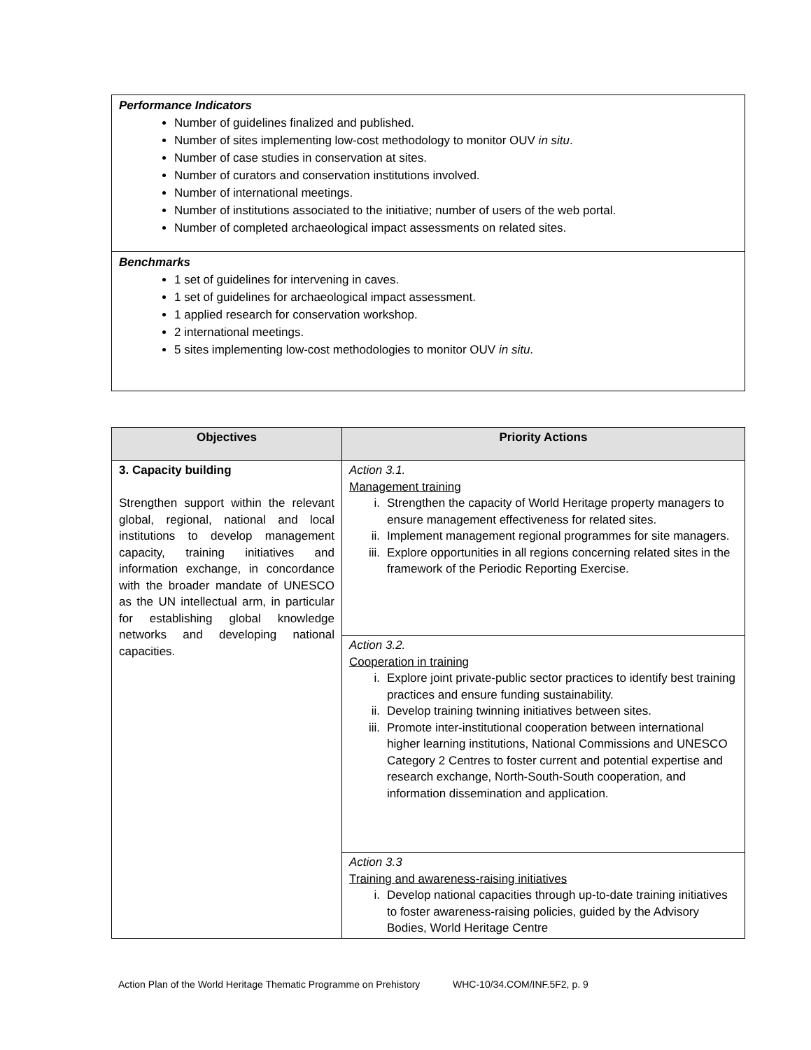Performance Indicators
Number of guidelines finalized and published.
Number of sites implementing low-cost methodology to monitor OUV in situ.
Number of case studies in conservation at sites.
Number of curators and conservation institutions involved.
Number of international meetings.
Number of institutions associated to the initiative; number of users of the web portal.
Number of completed archaeological impact assessments on related sites.
Benchmarks
1 set of guidelines for intervening in caves.
1 set of guidelines for archaeological impact assessment.
1 applied research for conservation workshop.
2 international meetings.
5 sites implementing low-cost methodologies to monitor OUV in situ.
| Objectives | Priority Actions |
| --- | --- |
| 3. Capacity building Strengthen support within the relevant global, regional, national and local institutions to develop management capacity, training initiatives and information exchange, in concordance with the broader mandate of UNESCO as the UN intellectual arm, in particular for establishing global knowledge networks and developing national capacities. | Action 3.1. Management training i. Strengthen the capacity of World Heritage property managers to ensure management effectiveness for related sites. ii. Implement management regional programmes for site managers. iii. Explore opportunities in all regions concerning related sites in the framework of the Periodic Reporting Exercise. |
| | Action 3.2. Cooperation in training i. Explore joint private-public sector practices to identify best training practices and ensure funding sustainability. ii. Develop training twinning initiatives between sites. iii. Promote inter-institutional cooperation between international higher learning institutions, National Commissions and UNESCO Category 2 Centres to foster current and potential expertise and research exchange, North-South-South cooperation, and information dissemination and application. |
| | Action 3.3 Training and awareness-raising initiatives i. Develop national capacities through up-to-date training initiatives to foster awareness-raising policies, guided by the Advisory Bodies, World Heritage Centre |
Action Plan of the World Heritage Thematic Programme on Prehistory WHC-10/34.COM/INF.5F2, p. 9